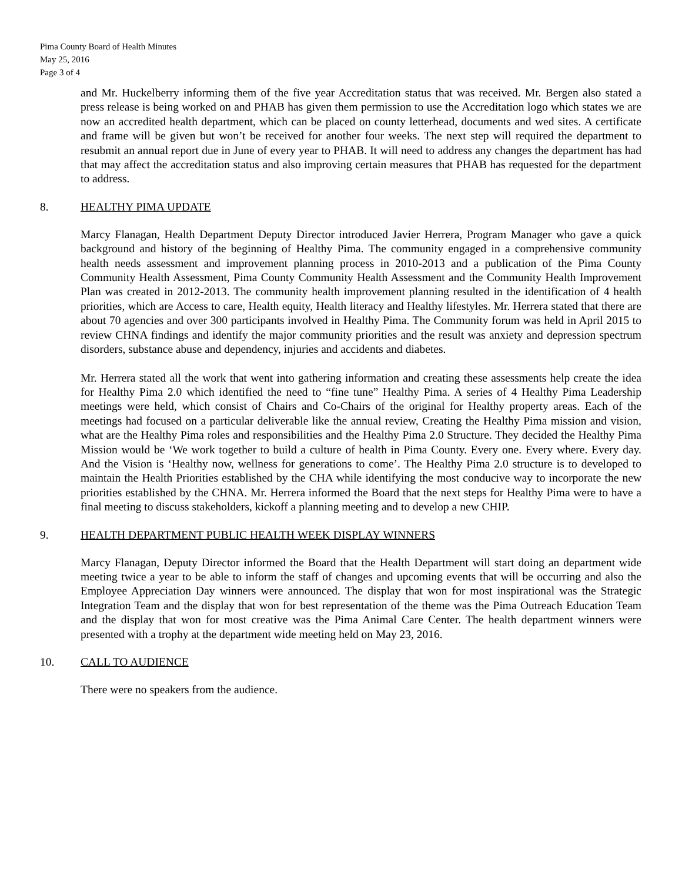Pima County Board of Health Minutes
May 25, 2016
Page 3 of 4
and Mr. Huckelberry informing them of the five year Accreditation status that was received. Mr. Bergen also stated a press release is being worked on and PHAB has given them permission to use the Accreditation logo which states we are now an accredited health department, which can be placed on county letterhead, documents and wed sites. A certificate and frame will be given but won’t be received for another four weeks. The next step will required the department to resubmit an annual report due in June of every year to PHAB. It will need to address any changes the department has had that may affect the accreditation status and also improving certain measures that PHAB has requested for the department to address.
8. HEALTHY PIMA UPDATE
Marcy Flanagan, Health Department Deputy Director introduced Javier Herrera, Program Manager who gave a quick background and history of the beginning of Healthy Pima. The community engaged in a comprehensive community health needs assessment and improvement planning process in 2010-2013 and a publication of the Pima County Community Health Assessment, Pima County Community Health Assessment and the Community Health Improvement Plan was created in 2012-2013. The community health improvement planning resulted in the identification of 4 health priorities, which are Access to care, Health equity, Health literacy and Healthy lifestyles. Mr. Herrera stated that there are about 70 agencies and over 300 participants involved in Healthy Pima. The Community forum was held in April 2015 to review CHNA findings and identify the major community priorities and the result was anxiety and depression spectrum disorders, substance abuse and dependency, injuries and accidents and diabetes.
Mr. Herrera stated all the work that went into gathering information and creating these assessments help create the idea for Healthy Pima 2.0 which identified the need to “fine tune” Healthy Pima. A series of 4 Healthy Pima Leadership meetings were held, which consist of Chairs and Co-Chairs of the original for Healthy property areas. Each of the meetings had focused on a particular deliverable like the annual review, Creating the Healthy Pima mission and vision, what are the Healthy Pima roles and responsibilities and the Healthy Pima 2.0 Structure. They decided the Healthy Pima Mission would be ‘We work together to build a culture of health in Pima County. Every one. Every where. Every day. And the Vision is ‘Healthy now, wellness for generations to come’. The Healthy Pima 2.0 structure is to developed to maintain the Health Priorities established by the CHA while identifying the most conducive way to incorporate the new priorities established by the CHNA. Mr. Herrera informed the Board that the next steps for Healthy Pima were to have a final meeting to discuss stakeholders, kickoff a planning meeting and to develop a new CHIP.
9. HEALTH DEPARTMENT PUBLIC HEALTH WEEK DISPLAY WINNERS
Marcy Flanagan, Deputy Director informed the Board that the Health Department will start doing an department wide meeting twice a year to be able to inform the staff of changes and upcoming events that will be occurring and also the Employee Appreciation Day winners were announced. The display that won for most inspirational was the Strategic Integration Team and the display that won for best representation of the theme was the Pima Outreach Education Team and the display that won for most creative was the Pima Animal Care Center. The health department winners were presented with a trophy at the department wide meeting held on May 23, 2016.
10. CALL TO AUDIENCE
There were no speakers from the audience.